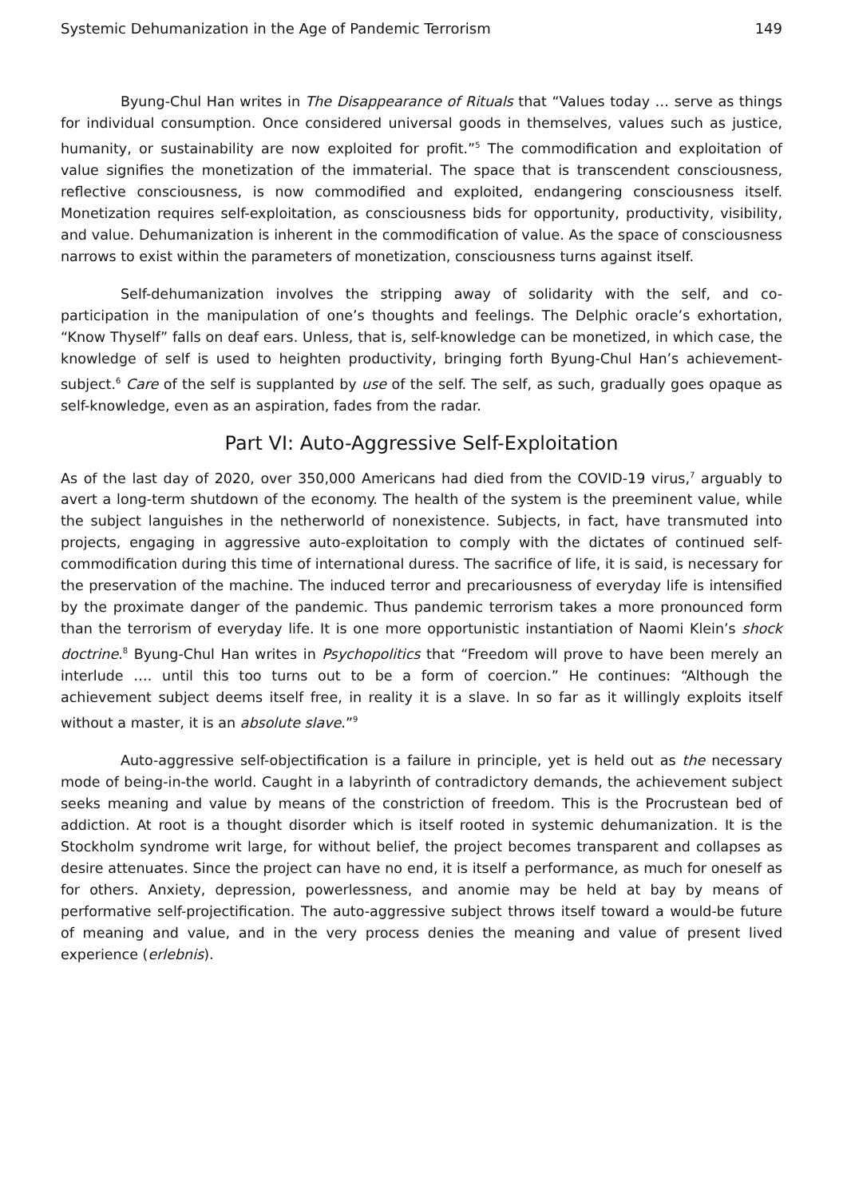Systemic Dehumanization in the Age of Pandemic Terrorism 149
Byung-Chul Han writes in The Disappearance of Rituals that “Values today … serve as things for individual consumption. Once considered universal goods in themselves, values such as justice, humanity, or sustainability are now exploited for profit.”<sup>5</sup> The commodification and exploitation of value signifies the monetization of the immaterial. The space that is transcendent consciousness, reflective consciousness, is now commodified and exploited, endangering consciousness itself. Monetization requires self-exploitation, as consciousness bids for opportunity, productivity, visibility, and value. Dehumanization is inherent in the commodification of value. As the space of consciousness narrows to exist within the parameters of monetization, consciousness turns against itself.
Self-dehumanization involves the stripping away of solidarity with the self, and co-participation in the manipulation of one’s thoughts and feelings. The Delphic oracle’s exhortation, “Know Thyself” falls on deaf ears. Unless, that is, self-knowledge can be monetized, in which case, the knowledge of self is used to heighten productivity, bringing forth Byung-Chul Han’s achievement-subject.<sup>6</sup> Care of the self is supplanted by use of the self. The self, as such, gradually goes opaque as self-knowledge, even as an aspiration, fades from the radar.
Part VI: Auto-Aggressive Self-Exploitation
As of the last day of 2020, over 350,000 Americans had died from the COVID-19 virus,<sup>7</sup> arguably to avert a long-term shutdown of the economy. The health of the system is the preeminent value, while the subject languishes in the netherworld of nonexistence. Subjects, in fact, have transmuted into projects, engaging in aggressive auto-exploitation to comply with the dictates of continued self-commodification during this time of international duress. The sacrifice of life, it is said, is necessary for the preservation of the machine. The induced terror and precariousness of everyday life is intensified by the proximate danger of the pandemic. Thus pandemic terrorism takes a more pronounced form than the terrorism of everyday life. It is one more opportunistic instantiation of Naomi Klein’s shock doctrine.<sup>8</sup> Byung-Chul Han writes in Psychopolitics that “Freedom will prove to have been merely an interlude …. until this too turns out to be a form of coercion.” He continues: “Although the achievement subject deems itself free, in reality it is a slave. In so far as it willingly exploits itself without a master, it is an absolute slave.”<sup>9</sup>
Auto-aggressive self-objectification is a failure in principle, yet is held out as the necessary mode of being-in-the world. Caught in a labyrinth of contradictory demands, the achievement subject seeks meaning and value by means of the constriction of freedom. This is the Procrustean bed of addiction. At root is a thought disorder which is itself rooted in systemic dehumanization. It is the Stockholm syndrome writ large, for without belief, the project becomes transparent and collapses as desire attenuates. Since the project can have no end, it is itself a performance, as much for oneself as for others. Anxiety, depression, powerlessness, and anomie may be held at bay by means of performative self-projectification. The auto-aggressive subject throws itself toward a would-be future of meaning and value, and in the very process denies the meaning and value of present lived experience (erlebnis).